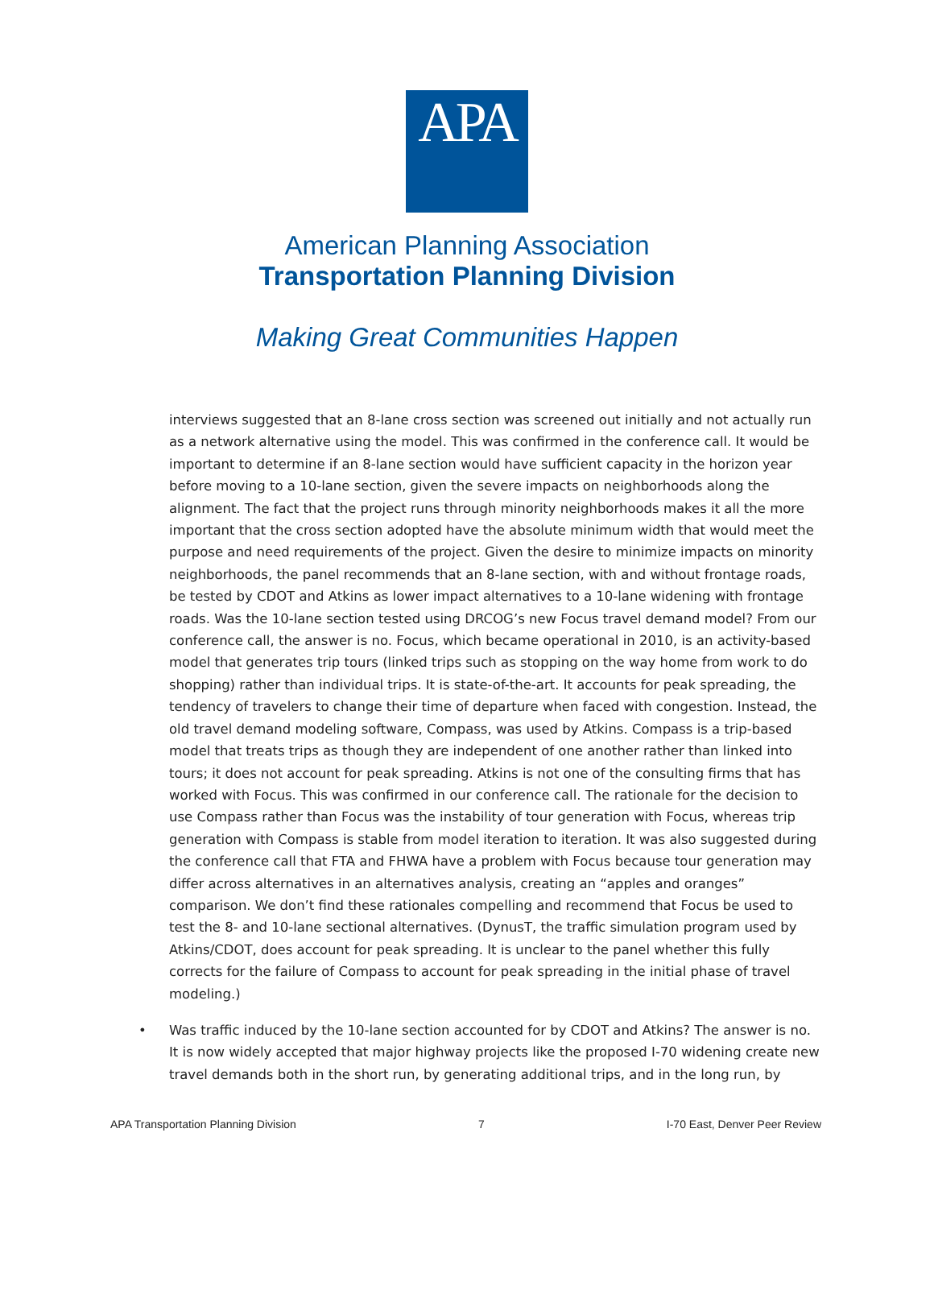APA
American Planning Association
Transportation Planning Division
Making Great Communities Happen
interviews suggested that an 8-lane cross section was screened out initially and not actually run as a network alternative using the model. This was confirmed in the conference call. It would be important to determine if an 8-lane section would have sufficient capacity in the horizon year before moving to a 10-lane section, given the severe impacts on neighborhoods along the alignment. The fact that the project runs through minority neighborhoods makes it all the more important that the cross section adopted have the absolute minimum width that would meet the purpose and need requirements of the project. Given the desire to minimize impacts on minority neighborhoods, the panel recommends that an 8-lane section, with and without frontage roads, be tested by CDOT and Atkins as lower impact alternatives to a 10-lane widening with frontage roads. Was the 10-lane section tested using DRCOG’s new Focus travel demand model? From our conference call, the answer is no. Focus, which became operational in 2010, is an activity-based model that generates trip tours (linked trips such as stopping on the way home from work to do shopping) rather than individual trips. It is state-of-the-art. It accounts for peak spreading, the tendency of travelers to change their time of departure when faced with congestion. Instead, the old travel demand modeling software, Compass, was used by Atkins. Compass is a trip-based model that treats trips as though they are independent of one another rather than linked into tours; it does not account for peak spreading. Atkins is not one of the consulting firms that has worked with Focus. This was confirmed in our conference call. The rationale for the decision to use Compass rather than Focus was the instability of tour generation with Focus, whereas trip generation with Compass is stable from model iteration to iteration. It was also suggested during the conference call that FTA and FHWA have a problem with Focus because tour generation may differ across alternatives in an alternatives analysis, creating an “apples and oranges” comparison. We don’t find these rationales compelling and recommend that Focus be used to test the 8- and 10-lane sectional alternatives. (DynusT, the traffic simulation program used by Atkins/CDOT, does account for peak spreading. It is unclear to the panel whether this fully corrects for the failure of Compass to account for peak spreading in the initial phase of travel modeling.)
• Was traffic induced by the 10-lane section accounted for by CDOT and Atkins? The answer is no. It is now widely accepted that major highway projects like the proposed I-70 widening create new travel demands both in the short run, by generating additional trips, and in the long run, by
APA Transportation Planning Division 7 I-70 East, Denver Peer Review